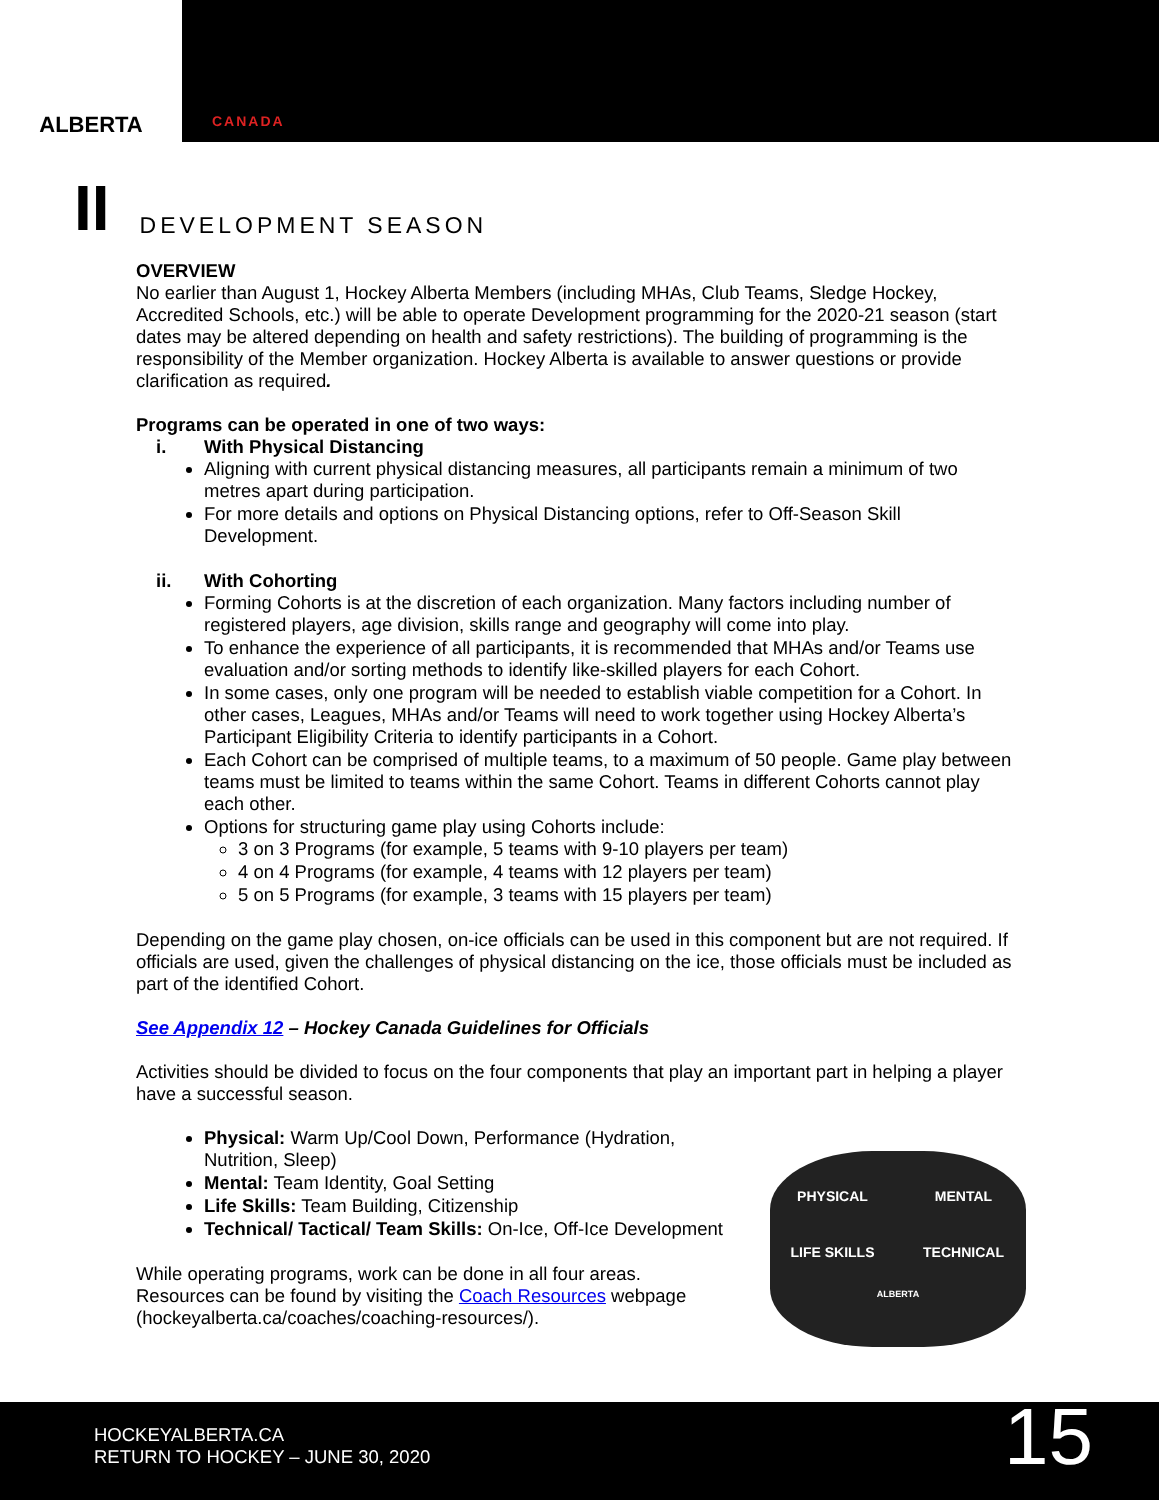ALBERTA
CANADA
II
DEVELOPMENT SEASON
OVERVIEW
No earlier than August 1, Hockey Alberta Members (including MHAs, Club Teams, Sledge Hockey, Accredited Schools, etc.) will be able to operate Development programming for the 2020-21 season (start dates may be altered depending on health and safety restrictions). The building of programming is the responsibility of the Member organization. Hockey Alberta is available to answer questions or provide clarification as required.
Programs can be operated in one of two ways:
i. With Physical Distancing
Aligning with current physical distancing measures, all participants remain a minimum of two metres apart during participation.
For more details and options on Physical Distancing options, refer to Off-Season Skill Development.
ii. With Cohorting
Forming Cohorts is at the discretion of each organization. Many factors including number of registered players, age division, skills range and geography will come into play.
To enhance the experience of all participants, it is recommended that MHAs and/or Teams use evaluation and/or sorting methods to identify like-skilled players for each Cohort.
In some cases, only one program will be needed to establish viable competition for a Cohort. In other cases, Leagues, MHAs and/or Teams will need to work together using Hockey Alberta’s Participant Eligibility Criteria to identify participants in a Cohort.
Each Cohort can be comprised of multiple teams, to a maximum of 50 people. Game play between teams must be limited to teams within the same Cohort. Teams in different Cohorts cannot play each other.
Options for structuring game play using Cohorts include:
3 on 3 Programs (for example, 5 teams with 9-10 players per team)
4 on 4 Programs (for example, 4 teams with 12 players per team)
5 on 5 Programs (for example, 3 teams with 15 players per team)
Depending on the game play chosen, on-ice officials can be used in this component but are not required. If officials are used, given the challenges of physical distancing on the ice, those officials must be included as part of the identified Cohort.
See Appendix 12 – Hockey Canada Guidelines for Officials
Activities should be divided to focus on the four components that play an important part in helping a player have a successful season.
PHYSICAL
MENTAL
LIFE SKILLS
TECHNICAL
ALBERTA
Physical: Warm Up/Cool Down, Performance (Hydration, Nutrition, Sleep)
Mental: Team Identity, Goal Setting
Life Skills: Team Building, Citizenship
Technical/ Tactical/ Team Skills: On-Ice, Off-Ice Development
While operating programs, work can be done in all four areas. Resources can be found by visiting the Coach Resources webpage (hockeyalberta.ca/coaches/coaching-resources/).
HOCKEYALBERTA.CA
RETURN TO HOCKEY – JUNE 30, 2020
15